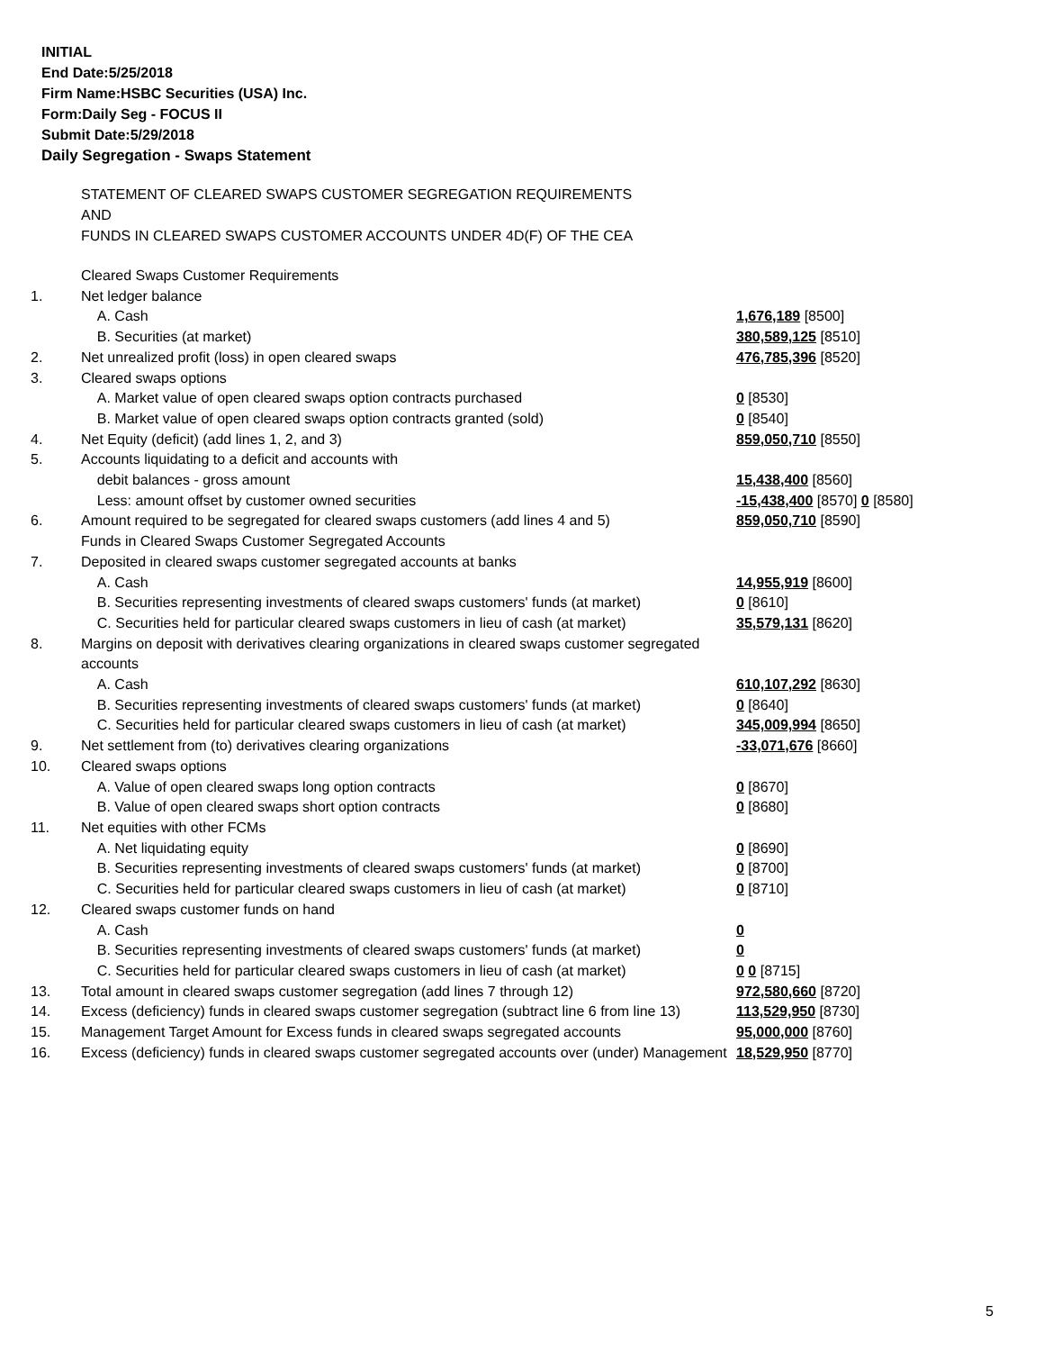INITIAL
End Date:5/25/2018
Firm Name:HSBC Securities (USA) Inc.
Form:Daily Seg - FOCUS II
Submit Date:5/29/2018
Daily Segregation - Swaps Statement
STATEMENT OF CLEARED SWAPS CUSTOMER SEGREGATION REQUIREMENTS
AND
FUNDS IN CLEARED SWAPS CUSTOMER ACCOUNTS UNDER 4D(F) OF THE CEA
| | Cleared Swaps Customer Requirements | |
| 1. | Net ledger balance | |
| | A. Cash | 1,676,189 [8500] |
| | B. Securities (at market) | 380,589,125 [8510] |
| 2. | Net unrealized profit (loss) in open cleared swaps | 476,785,396 [8520] |
| 3. | Cleared swaps options | |
| | A. Market value of open cleared swaps option contracts purchased | 0 [8530] |
| | B. Market value of open cleared swaps option contracts granted (sold) | 0 [8540] |
| 4. | Net Equity (deficit) (add lines 1, 2, and 3) | 859,050,710 [8550] |
| 5. | Accounts liquidating to a deficit and accounts with | |
| | debit balances - gross amount | 15,438,400 [8560] |
| | Less: amount offset by customer owned securities | -15,438,400 [8570] 0 [8580] |
| 6. | Amount required to be segregated for cleared swaps customers (add lines 4 and 5) | 859,050,710 [8590] |
| | Funds in Cleared Swaps Customer Segregated Accounts | |
| 7. | Deposited in cleared swaps customer segregated accounts at banks | |
| | A. Cash | 14,955,919 [8600] |
| | B. Securities representing investments of cleared swaps customers' funds (at market) | 0 [8610] |
| | C. Securities held for particular cleared swaps customers in lieu of cash (at market) | 35,579,131 [8620] |
| 8. | Margins on deposit with derivatives clearing organizations in cleared swaps customer segregated accounts | |
| | A. Cash | 610,107,292 [8630] |
| | B. Securities representing investments of cleared swaps customers' funds (at market) | 0 [8640] |
| | C. Securities held for particular cleared swaps customers in lieu of cash (at market) | 345,009,994 [8650] |
| 9. | Net settlement from (to) derivatives clearing organizations | -33,071,676 [8660] |
| 10. | Cleared swaps options | |
| | A. Value of open cleared swaps long option contracts | 0 [8670] |
| | B. Value of open cleared swaps short option contracts | 0 [8680] |
| 11. | Net equities with other FCMs | |
| | A. Net liquidating equity | 0 [8690] |
| | B. Securities representing investments of cleared swaps customers' funds (at market) | 0 [8700] |
| | C. Securities held for particular cleared swaps customers in lieu of cash (at market) | 0 [8710] |
| 12. | Cleared swaps customer funds on hand | |
| | A. Cash | 0 |
| | B. Securities representing investments of cleared swaps customers' funds (at market) | 0 |
| | C. Securities held for particular cleared swaps customers in lieu of cash (at market) | 0 0 [8715] |
| 13. | Total amount in cleared swaps customer segregation (add lines 7 through 12) | 972,580,660 [8720] |
| 14. | Excess (deficiency) funds in cleared swaps customer segregation (subtract line 6 from line 13) | 113,529,950 [8730] |
| 15. | Management Target Amount for Excess funds in cleared swaps segregated accounts | 95,000,000 [8760] |
| 16. | Excess (deficiency) funds in cleared swaps customer segregated accounts over (under) Management | 18,529,950 [8770] |
5